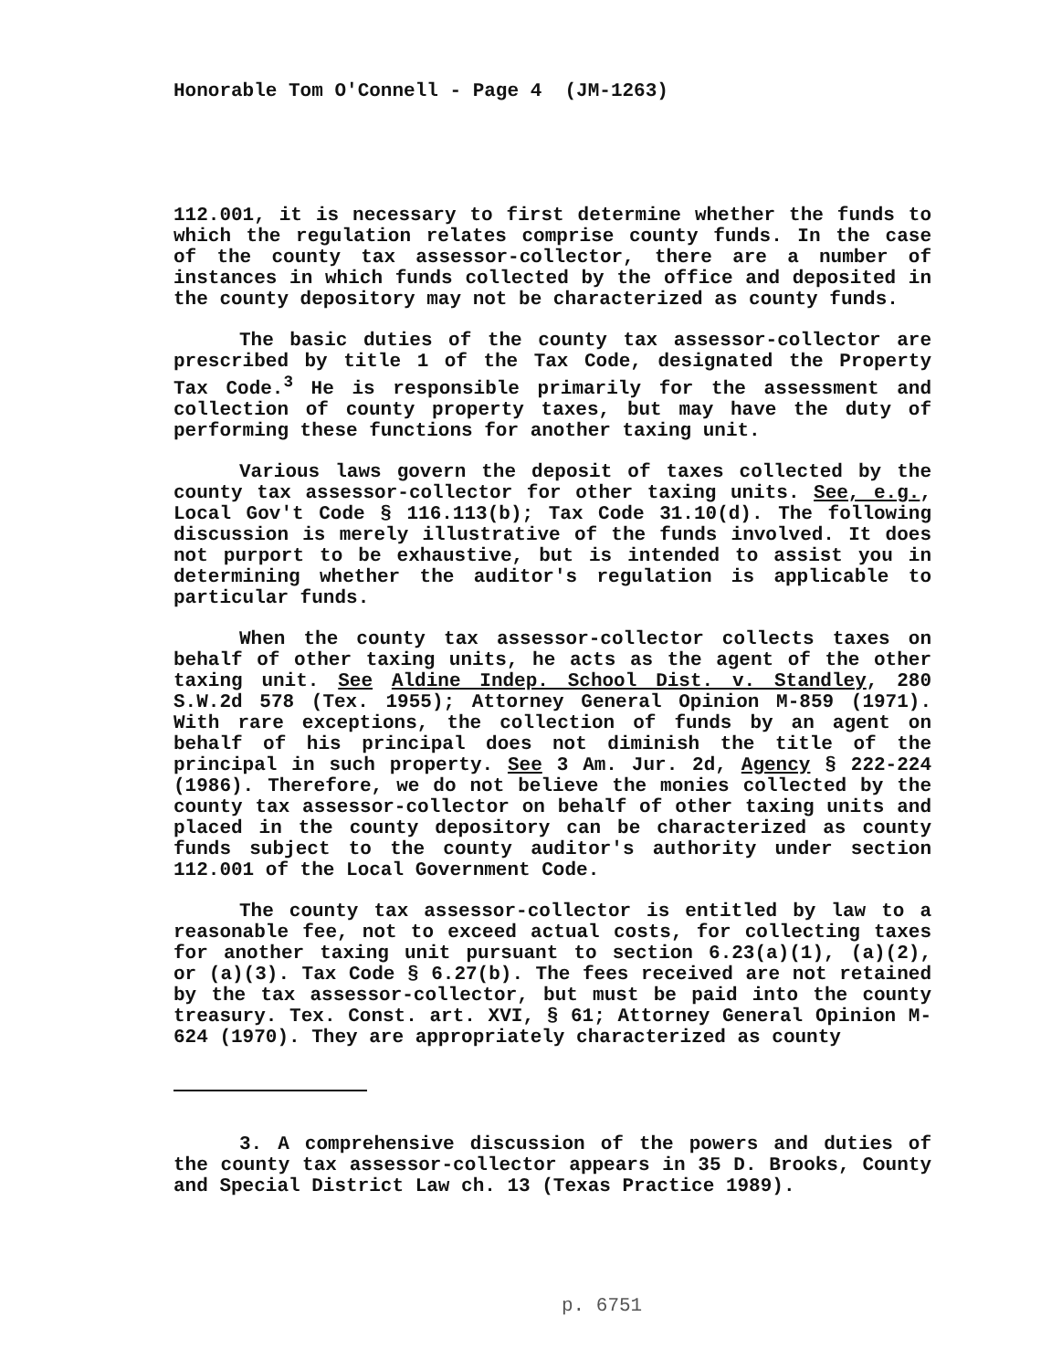Honorable Tom O'Connell - Page 4 (JM-1263)
112.001, it is necessary to first determine whether the funds to which the regulation relates comprise county funds. In the case of the county tax assessor-collector, there are a number of instances in which funds collected by the office and deposited in the county depository may not be characterized as county funds.
The basic duties of the county tax assessor-collector are prescribed by title 1 of the Tax Code, designated the Property Tax Code.<sup>3</sup> He is responsible primarily for the assessment and collection of county property taxes, but may have the duty of performing these functions for another taxing unit.
Various laws govern the deposit of taxes collected by the county tax assessor-collector for other taxing units. See, e.g., Local Gov't Code § 116.113(b); Tax Code 31.10(d). The following discussion is merely illustrative of the funds involved. It does not purport to be exhaustive, but is intended to assist you in determining whether the auditor's regulation is applicable to particular funds.
When the county tax assessor-collector collects taxes on behalf of other taxing units, he acts as the agent of the other taxing unit. See Aldine Indep. School Dist. v. Standley, 280 S.W.2d 578 (Tex. 1955); Attorney General Opinion M-859 (1971). With rare exceptions, the collection of funds by an agent on behalf of his principal does not diminish the title of the principal in such property. See 3 Am. Jur. 2d, Agency § 222-224 (1986). Therefore, we do not believe the monies collected by the county tax assessor-collector on behalf of other taxing units and placed in the county depository can be characterized as county funds subject to the county auditor's authority under section 112.001 of the Local Government Code.
The county tax assessor-collector is entitled by law to a reasonable fee, not to exceed actual costs, for collecting taxes for another taxing unit pursuant to section 6.23(a)(1), (a)(2), or (a)(3). Tax Code § 6.27(b). The fees received are not retained by the tax assessor-collector, but must be paid into the county treasury. Tex. Const. art. XVI, § 61; Attorney General Opinion M-624 (1970). They are appropriately characterized as county
3. A comprehensive discussion of the powers and duties of the county tax assessor-collector appears in 35 D. Brooks, County and Special District Law ch. 13 (Texas Practice 1989).
p. 6751